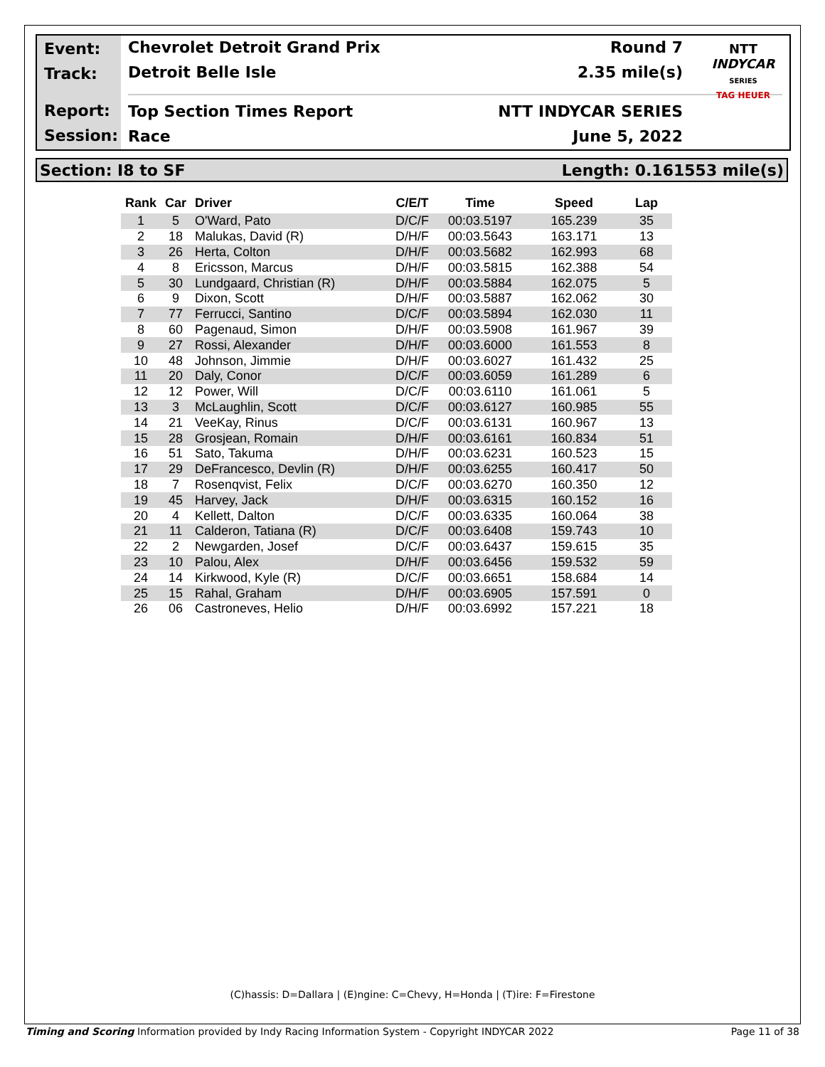Event:
Track:
Report:
Session:
Chevrolet Detroit Grand Prix Round 7
Detroit Belle Isle 2.35 mile(s)
Top Section Times Report NTT INDYCAR SERIES
Race June 5, 2022
NTT
INDYCAR
SERIES
TAG HEUER
Section: I8 to SF Length: 0.161553 mile(s)
| Rank | Car | Driver | C/E/T | Time | Speed | Lap |
| --- | --- | --- | --- | --- | --- | --- |
| 1 | 5 | O'Ward, Pato | D/C/F | 00:03.5197 | 165.239 | 35 |
| 2 | 18 | Malukas, David (R) | D/H/F | 00:03.5643 | 163.171 | 13 |
| 3 | 26 | Herta, Colton | D/H/F | 00:03.5682 | 162.993 | 68 |
| 4 | 8 | Ericsson, Marcus | D/H/F | 00:03.5815 | 162.388 | 54 |
| 5 | 30 | Lundgaard, Christian (R) | D/H/F | 00:03.5884 | 162.075 | 5 |
| 6 | 9 | Dixon, Scott | D/H/F | 00:03.5887 | 162.062 | 30 |
| 7 | 77 | Ferrucci, Santino | D/C/F | 00:03.5894 | 162.030 | 11 |
| 8 | 60 | Pagenaud, Simon | D/H/F | 00:03.5908 | 161.967 | 39 |
| 9 | 27 | Rossi, Alexander | D/H/F | 00:03.6000 | 161.553 | 8 |
| 10 | 48 | Johnson, Jimmie | D/H/F | 00:03.6027 | 161.432 | 25 |
| 11 | 20 | Daly, Conor | D/C/F | 00:03.6059 | 161.289 | 6 |
| 12 | 12 | Power, Will | D/C/F | 00:03.6110 | 161.061 | 5 |
| 13 | 3 | McLaughlin, Scott | D/C/F | 00:03.6127 | 160.985 | 55 |
| 14 | 21 | VeeKay, Rinus | D/C/F | 00:03.6131 | 160.967 | 13 |
| 15 | 28 | Grosjean, Romain | D/H/F | 00:03.6161 | 160.834 | 51 |
| 16 | 51 | Sato, Takuma | D/H/F | 00:03.6231 | 160.523 | 15 |
| 17 | 29 | DeFrancesco, Devlin (R) | D/H/F | 00:03.6255 | 160.417 | 50 |
| 18 | 7 | Rosenqvist, Felix | D/C/F | 00:03.6270 | 160.350 | 12 |
| 19 | 45 | Harvey, Jack | D/H/F | 00:03.6315 | 160.152 | 16 |
| 20 | 4 | Kellett, Dalton | D/C/F | 00:03.6335 | 160.064 | 38 |
| 21 | 11 | Calderon, Tatiana (R) | D/C/F | 00:03.6408 | 159.743 | 10 |
| 22 | 2 | Newgarden, Josef | D/C/F | 00:03.6437 | 159.615 | 35 |
| 23 | 10 | Palou, Alex | D/H/F | 00:03.6456 | 159.532 | 59 |
| 24 | 14 | Kirkwood, Kyle (R) | D/C/F | 00:03.6651 | 158.684 | 14 |
| 25 | 15 | Rahal, Graham | D/H/F | 00:03.6905 | 157.591 | 0 |
| 26 | 06 | Castroneves, Helio | D/H/F | 00:03.6992 | 157.221 | 18 |
(C)hassis: D=Dallara | (E)ngine: C=Chevy, H=Honda | (T)ire: F=Firestone
Timing and Scoring Information provided by Indy Racing Information System - Copyright INDYCAR 2022 Page 11 of 38